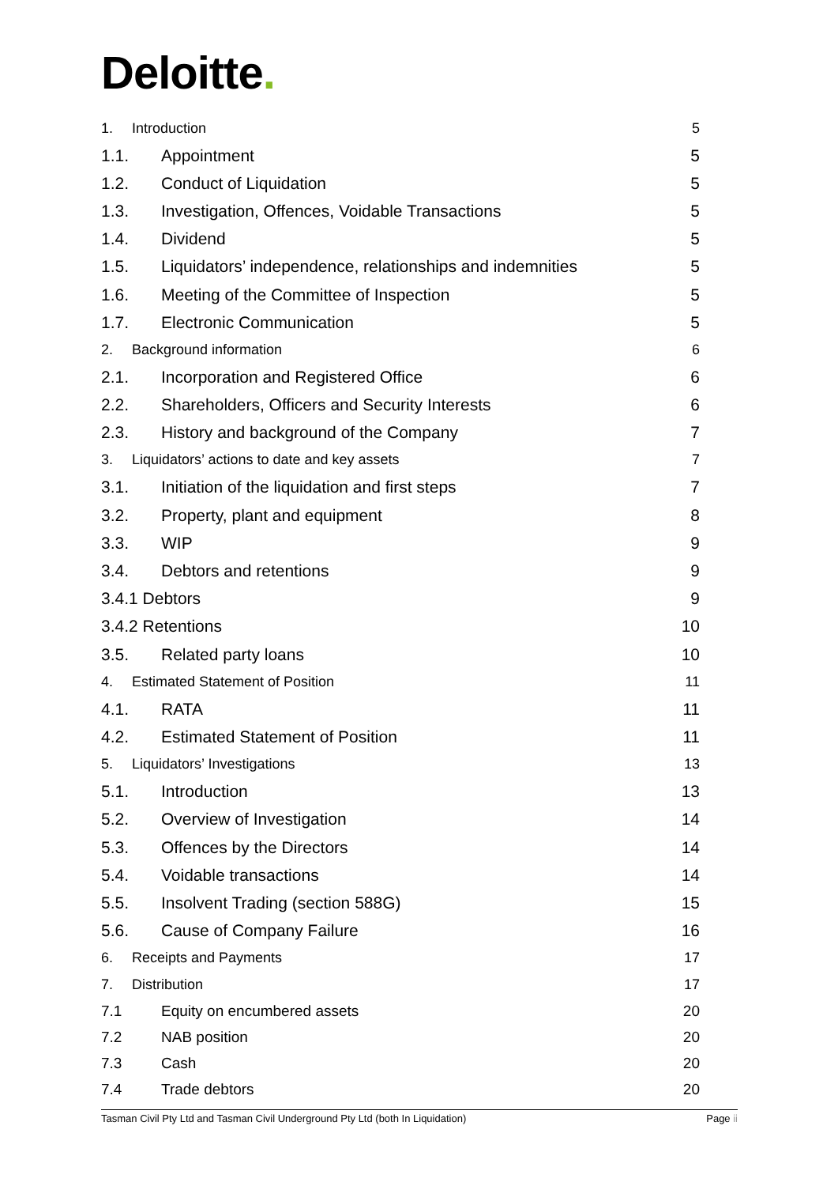Deloitte.
1. Introduction 5
1.1. Appointment 5
1.2. Conduct of Liquidation 5
1.3. Investigation, Offences, Voidable Transactions 5
1.4. Dividend 5
1.5. Liquidators’ independence, relationships and indemnities 5
1.6. Meeting of the Committee of Inspection 5
1.7. Electronic Communication 5
2. Background information 6
2.1. Incorporation and Registered Office 6
2.2. Shareholders, Officers and Security Interests 6
2.3. History and background of the Company 7
3. Liquidators’ actions to date and key assets 7
3.1. Initiation of the liquidation and first steps 7
3.2. Property, plant and equipment 8
3.3. WIP 9
3.4. Debtors and retentions 9
3.4.1 Debtors 9
3.4.2 Retentions 10
3.5. Related party loans 10
4. Estimated Statement of Position 11
4.1. RATA 11
4.2. Estimated Statement of Position 11
5. Liquidators’ Investigations 13
5.1. Introduction 13
5.2. Overview of Investigation 14
5.3. Offences by the Directors 14
5.4. Voidable transactions 14
5.5. Insolvent Trading (section 588G) 15
5.6. Cause of Company Failure 16
6. Receipts and Payments 17
7. Distribution 17
7.1 Equity on encumbered assets 20
7.2 NAB position 20
7.3 Cash 20
7.4 Trade debtors 20
Tasman Civil Pty Ltd and Tasman Civil Underground Pty Ltd (both In Liquidation) Page ii